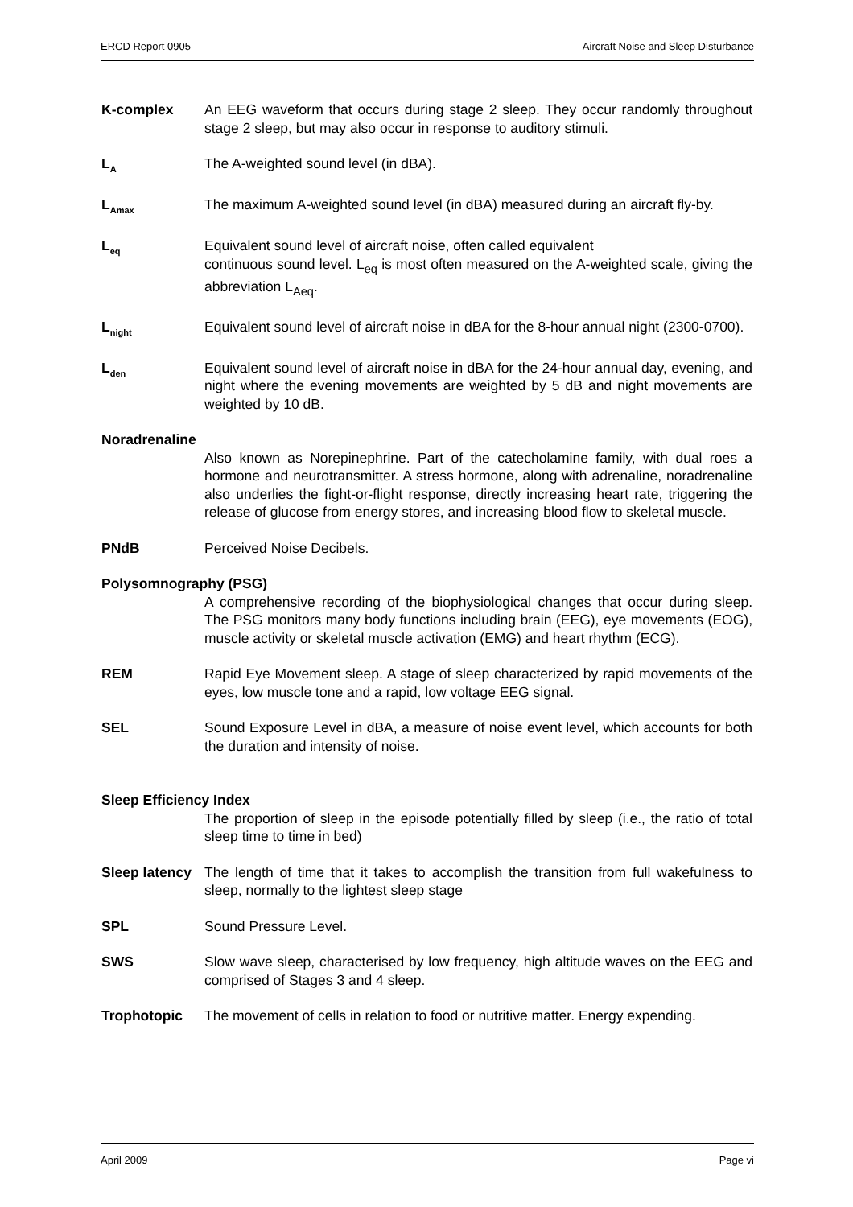ERCD Report 0905 Aircraft Noise and Sleep Disturbance
K-complex An EEG waveform that occurs during stage 2 sleep. They occur randomly throughout stage 2 sleep, but may also occur in response to auditory stimuli.
L<sub>A</sub>
The A-weighted sound level (in dBA).
L<sub>Amax</sub>
The maximum A-weighted sound level (in dBA) measured during an aircraft fly-by.
L<sub>eq</sub>
Equivalent sound level of aircraft noise, often called equivalent
continuous sound level. L<sub>eq</sub> is most often measured on the A-weighted scale, giving the abbreviation L<sub>Aeq</sub>.
L<sub>night</sub>
Equivalent sound level of aircraft noise in dBA for the 8-hour annual night (2300-0700).
L<sub>den</sub>
Equivalent sound level of aircraft noise in dBA for the 24-hour annual day, evening, and night where the evening movements are weighted by 5 dB and night movements are weighted by 10 dB.
Noradrenaline
Also known as Norepinephrine. Part of the catecholamine family, with dual roes a hormone and neurotransmitter. A stress hormone, along with adrenaline, noradrenaline also underlies the fight-or-flight response, directly increasing heart rate, triggering the release of glucose from energy stores, and increasing blood flow to skeletal muscle.
PNdB Perceived Noise Decibels.
Polysomnography (PSG)
A comprehensive recording of the biophysiological changes that occur during sleep. The PSG monitors many body functions including brain (EEG), eye movements (EOG), muscle activity or skeletal muscle activation (EMG) and heart rhythm (ECG).
REM Rapid Eye Movement sleep. A stage of sleep characterized by rapid movements of the eyes, low muscle tone and a rapid, low voltage EEG signal.
SEL Sound Exposure Level in dBA, a measure of noise event level, which accounts for both the duration and intensity of noise.
Sleep Efficiency Index
The proportion of sleep in the episode potentially filled by sleep (i.e., the ratio of total sleep time to time in bed)
Sleep latency
The length of time that it takes to accomplish the transition from full wakefulness to sleep, normally to the lightest sleep stage
SPL Sound Pressure Level.
SWS Slow wave sleep, characterised by low frequency, high altitude waves on the EEG and comprised of Stages 3 and 4 sleep.
Trophotopic The movement of cells in relation to food or nutritive matter. Energy expending.
April 2009 Page vi